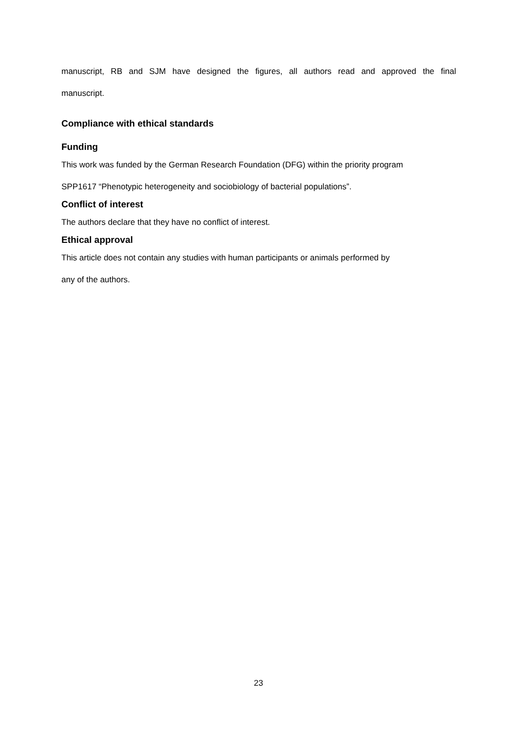manuscript, RB and SJM have designed the figures, all authors read and approved the final
manuscript.
Compliance with ethical standards
Funding
This work was funded by the German Research Foundation (DFG) within the priority program
SPP1617 “Phenotypic heterogeneity and sociobiology of bacterial populations”.
Conflict of interest
The authors declare that they have no conflict of interest.
Ethical approval
This article does not contain any studies with human participants or animals performed by
any of the authors.
23